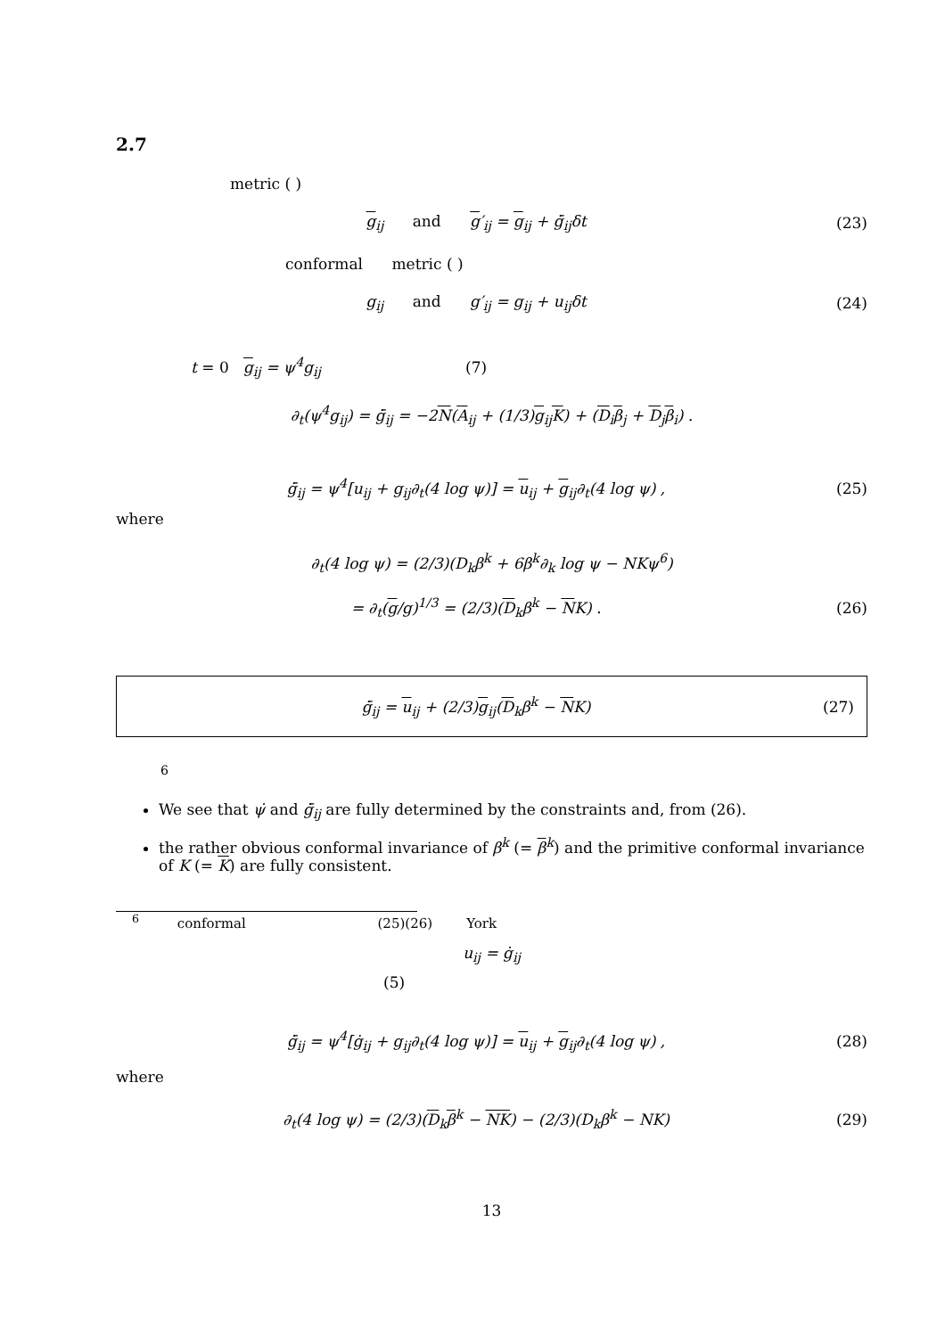2.7
metric ( )
g<sub>ij</sub> and g′<sub>ij</sub> = g<sub>ij</sub> + ġ̄<sub>ij</sub>δt (23)
conformal metric ( )
g<sub>ij</sub> and g′<sub>ij</sub> = g<sub>ij</sub> + u<sub>ij</sub>δt (24)
t = 0 g<sub>ij</sub> = ψ<sup>4</sup>g<sub>ij</sub> (7)
∂<sub>t</sub>(ψ<sup>4</sup>g<sub>ij</sub>) = ġ̄<sub>ij</sub> = −2N(A<sub>ij</sub> + (1/3)g<sub>ij</sub>K) + (D<sub>i</sub>β<sub>j</sub> + D<sub>j</sub>β<sub>i</sub>) .
ġ̄<sub>ij</sub> = ψ<sup>4</sup>[u<sub>ij</sub> + g<sub>ij</sub>∂<sub>t</sub>(4 log ψ)] = u<sub>ij</sub> + g<sub>ij</sub>∂<sub>t</sub>(4 log ψ) , (25)
where
∂<sub>t</sub>(4 log ψ) = (2/3)(D<sub>k</sub>β<sup>k</sup> + 6β<sup>k</sup>∂<sub>k</sub> log ψ − NKψ<sup>6</sup>)
= ∂<sub>t</sub>(g/g)<sup>1/3</sup> = (2/3)(D<sub>k</sub>β<sup>k</sup> − NK) . (26)
ġ̄<sub>ij</sub> = u<sub>ij</sub> + (2/3)g<sub>ij</sub>(D<sub>k</sub>β<sup>k</sup> − NK) (27)
<sup>6</sup>
We see that ψ̇ and ġ̄<sub>ij</sub> are fully determined by the constraints and, from (26).
the rather obvious conformal invariance of β<sup>k</sup> (= β<sup>k</sup>) and the primitive conformal invariance of K (= K) are fully consistent.
<sup>6</sup> conformal (25)(26) York
u<sub>ij</sub> = ġ<sub>ij</sub>
(5)
ġ̄<sub>ij</sub> = ψ<sup>4</sup>[ġ<sub>ij</sub> + g<sub>ij</sub>∂<sub>t</sub>(4 log ψ)] = u<sub>ij</sub> + g<sub>ij</sub>∂<sub>t</sub>(4 log ψ) , (28)
where
∂<sub>t</sub>(4 log ψ) = (2/3)(D<sub>k</sub>β<sup>k</sup> − NK) − (2/3)(D<sub>k</sub>β<sup>k</sup> − NK) (29)
13